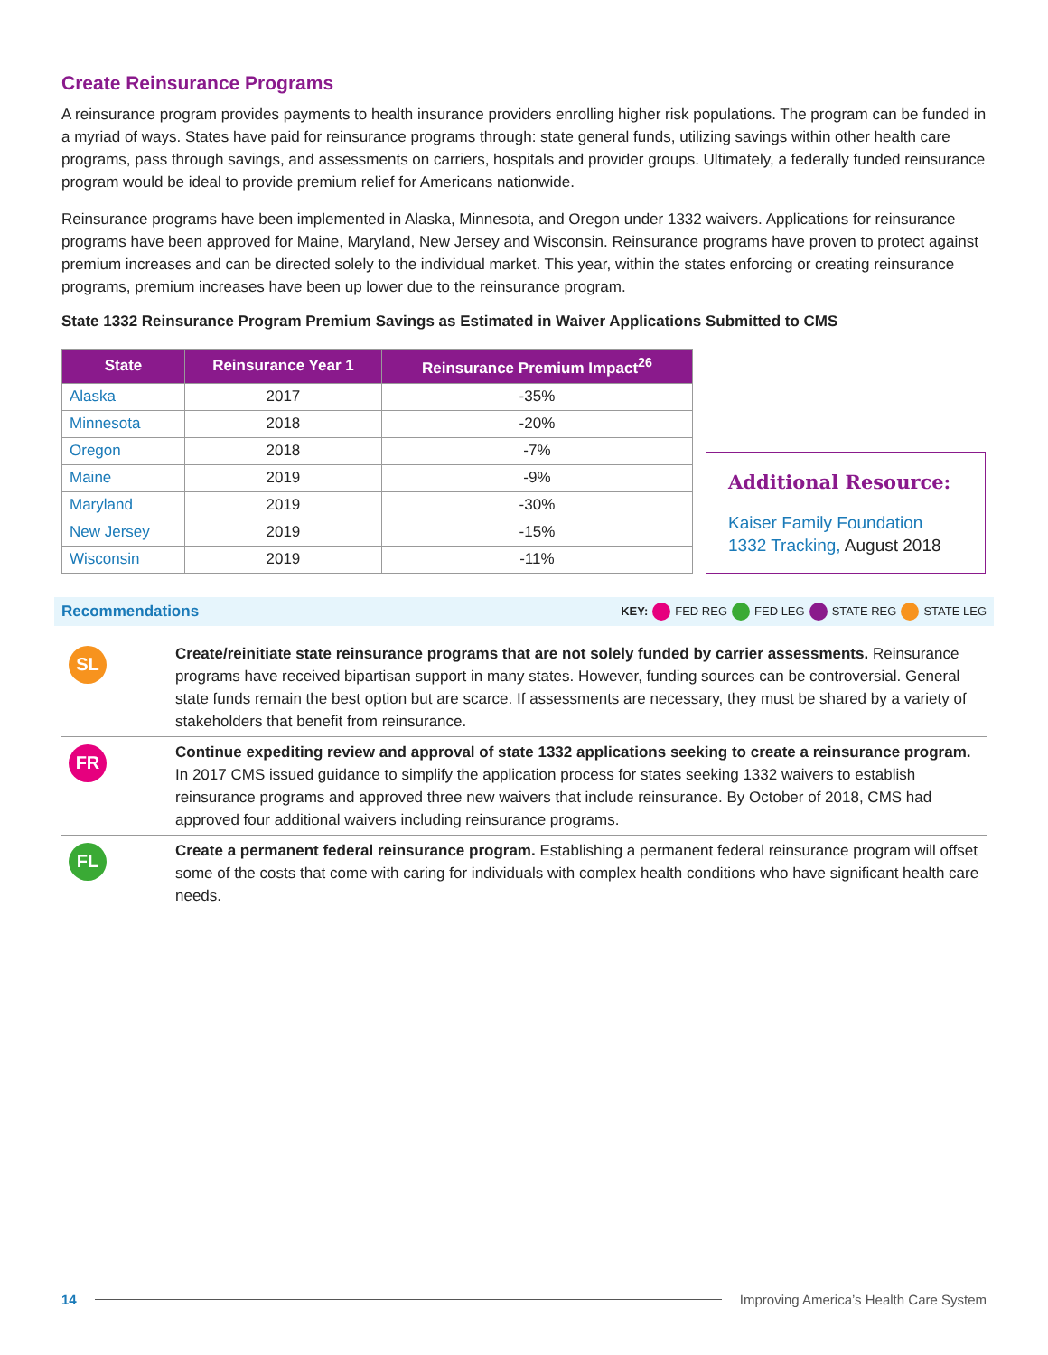Create Reinsurance Programs
A reinsurance program provides payments to health insurance providers enrolling higher risk populations. The program can be funded in a myriad of ways. States have paid for reinsurance programs through: state general funds, utilizing savings within other health care programs, pass through savings, and assessments on carriers, hospitals and provider groups. Ultimately, a federally funded reinsurance program would be ideal to provide premium relief for Americans nationwide.
Reinsurance programs have been implemented in Alaska, Minnesota, and Oregon under 1332 waivers. Applications for reinsurance programs have been approved for Maine, Maryland, New Jersey and Wisconsin. Reinsurance programs have proven to protect against premium increases and can be directed solely to the individual market. This year, within the states enforcing or creating reinsurance programs, premium increases have been up lower due to the reinsurance program.
State 1332 Reinsurance Program Premium Savings as Estimated in Waiver Applications Submitted to CMS
| State | Reinsurance Year 1 | Reinsurance Premium Impact<sup>26</sup> |
| --- | --- | --- |
| Alaska | 2017 | -35% |
| Minnesota | 2018 | -20% |
| Oregon | 2018 | -7% |
| Maine | 2019 | -9% |
| Maryland | 2019 | -30% |
| New Jersey | 2019 | -15% |
| Wisconsin | 2019 | -11% |
Additional Resource:
Kaiser Family Foundation 1332 Tracking, August 2018
Recommendations KEY: FED REG FED LEG STATE REG STATE LEG
SL
Create/reinitiate state reinsurance programs that are not solely funded by carrier assessments. Reinsurance programs have received bipartisan support in many states. However, funding sources can be controversial. General state funds remain the best option but are scarce. If assessments are necessary, they must be shared by a variety of stakeholders that benefit from reinsurance.
FR
Continue expediting review and approval of state 1332 applications seeking to create a reinsurance program. In 2017 CMS issued guidance to simplify the application process for states seeking 1332 waivers to establish reinsurance programs and approved three new waivers that include reinsurance. By October of 2018, CMS had approved four additional waivers including reinsurance programs.
FL
Create a permanent federal reinsurance program. Establishing a permanent federal reinsurance program will offset some of the costs that come with caring for individuals with complex health conditions who have significant health care needs.
14 Improving America’s Health Care System